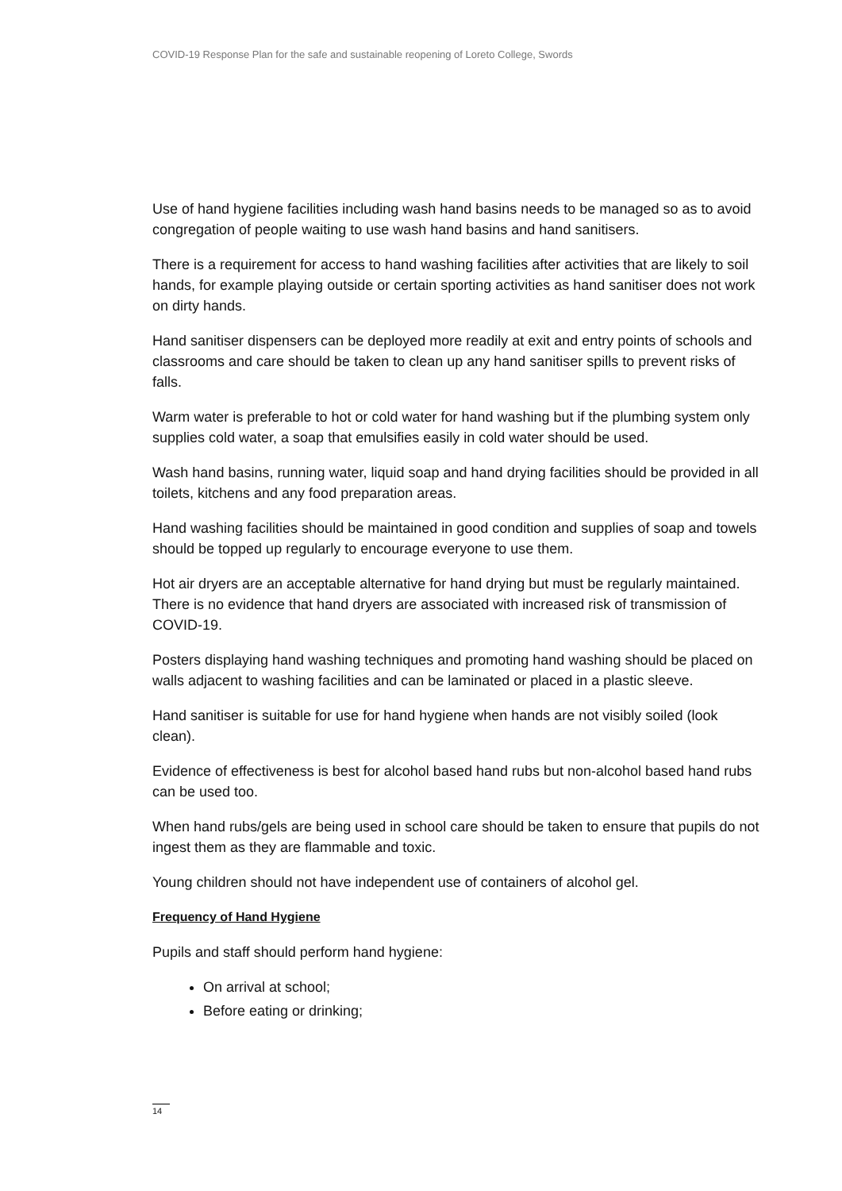COVID-19 Response Plan for the safe and sustainable reopening of Loreto College, Swords
Use of hand hygiene facilities including wash hand basins needs to be managed so as to avoid congregation of people waiting to use wash hand basins and hand sanitisers.
There is a requirement for access to hand washing facilities after activities that are likely to soil hands, for example playing outside or certain sporting activities as hand sanitiser does not work on dirty hands.
Hand sanitiser dispensers can be deployed more readily at exit and entry points of schools and classrooms and care should be taken to clean up any hand sanitiser spills to prevent risks of falls.
Warm water is preferable to hot or cold water for hand washing but if the plumbing system only supplies cold water, a soap that emulsifies easily in cold water should be used.
Wash hand basins, running water, liquid soap and hand drying facilities should be provided in all toilets, kitchens and any food preparation areas.
Hand washing facilities should be maintained in good condition and supplies of soap and towels should be topped up regularly to encourage everyone to use them.
Hot air dryers are an acceptable alternative for hand drying but must be regularly maintained. There is no evidence that hand dryers are associated with increased risk of transmission of COVID-19.
Posters displaying hand washing techniques and promoting hand washing should be placed on walls adjacent to washing facilities and can be laminated or placed in a plastic sleeve.
Hand sanitiser is suitable for use for hand hygiene when hands are not visibly soiled (look clean).
Evidence of effectiveness is best for alcohol based hand rubs but non-alcohol based hand rubs can be used too.
When hand rubs/gels are being used in school care should be taken to ensure that pupils do not ingest them as they are flammable and toxic.
Young children should not have independent use of containers of alcohol gel.
Frequency of Hand Hygiene
Pupils and staff should perform hand hygiene:
On arrival at school;
Before eating or drinking;
14